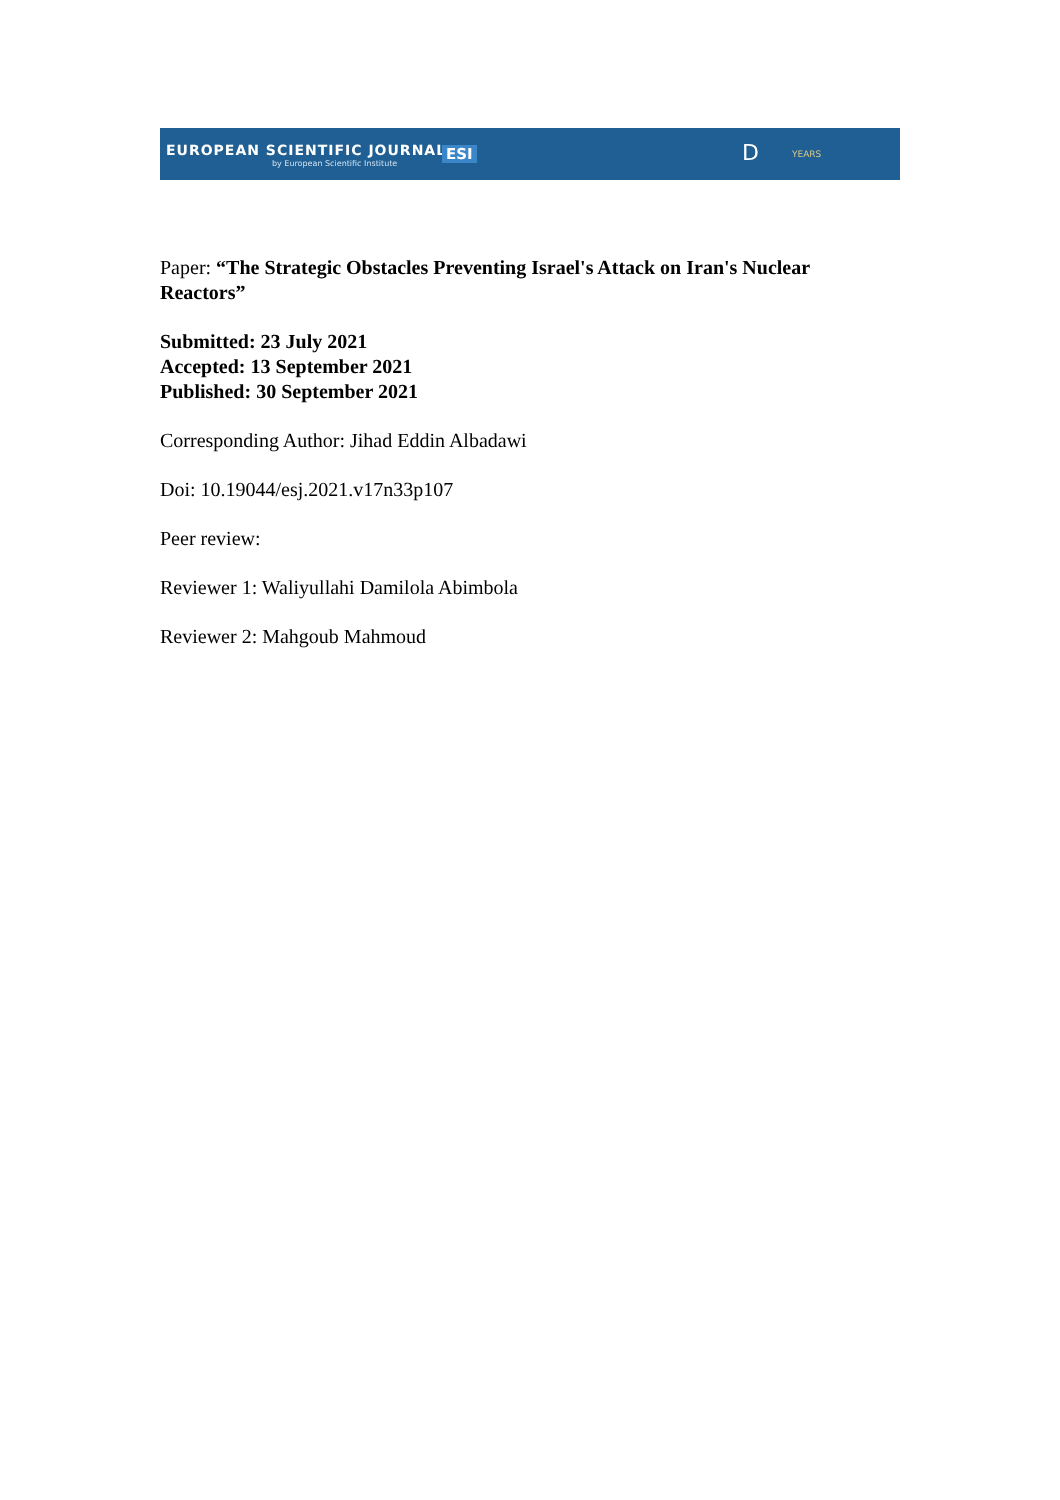EUROPEAN SCIENTIFIC JOURNAL
by European Scientific Institute
ESI D YEARS
Paper: “The Strategic Obstacles Preventing Israel's Attack on Iran's Nuclear Reactors”
Submitted: 23 July 2021
Accepted: 13 September 2021
Published: 30 September 2021
Corresponding Author: Jihad Eddin Albadawi
Doi: 10.19044/esj.2021.v17n33p107
Peer review:
Reviewer 1: Waliyullahi Damilola Abimbola
Reviewer 2: Mahgoub Mahmoud